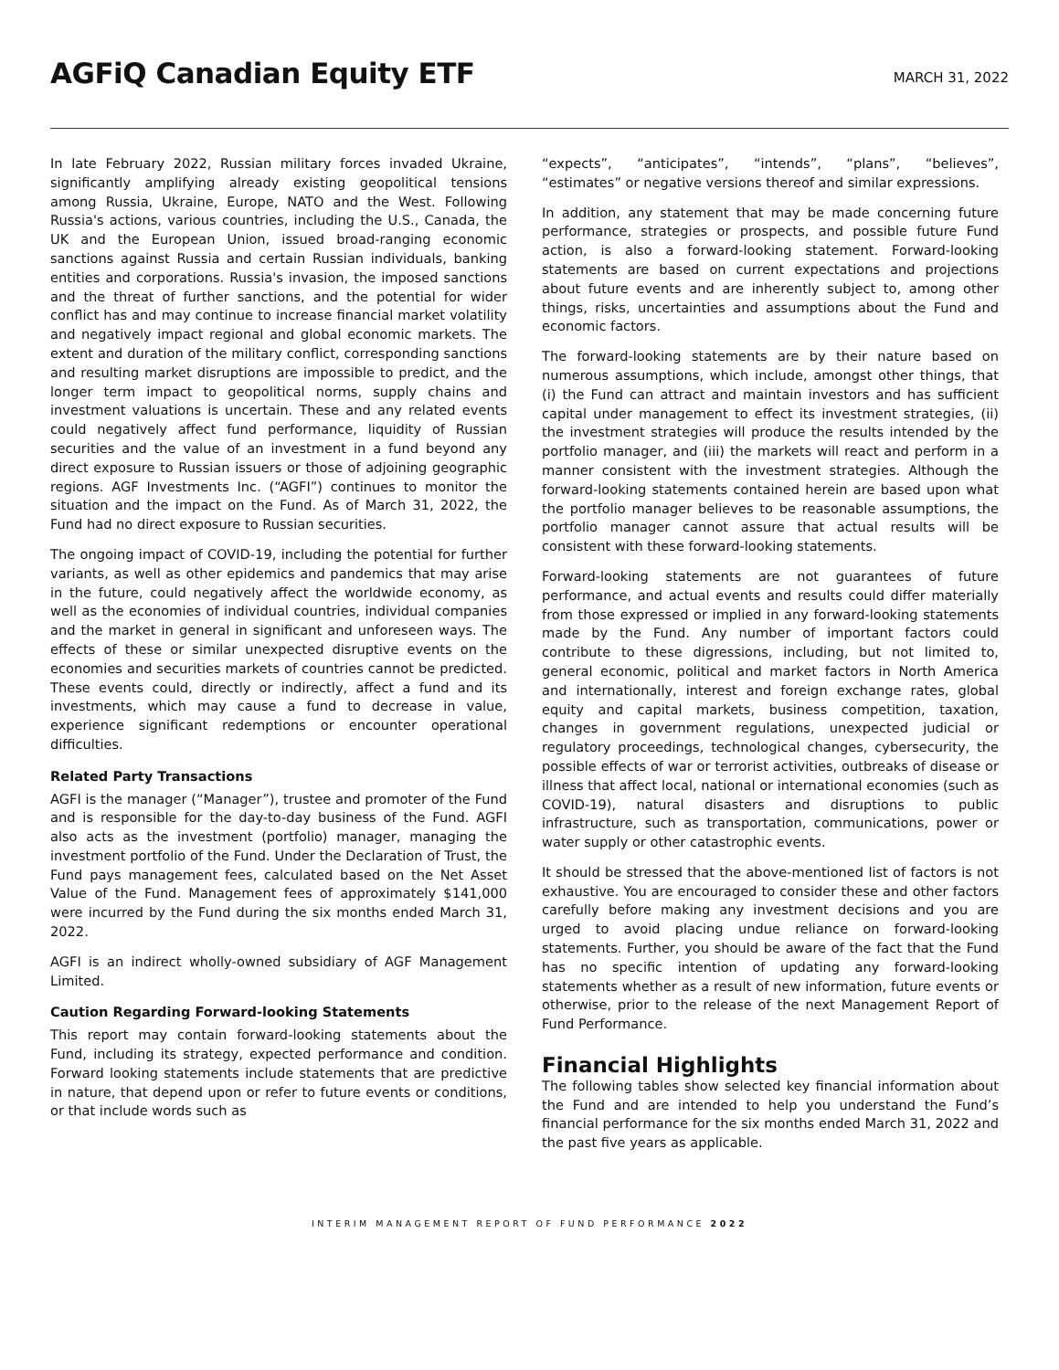AGFiQ Canadian Equity ETF
MARCH 31, 2022
In late February 2022, Russian military forces invaded Ukraine, significantly amplifying already existing geopolitical tensions among Russia, Ukraine, Europe, NATO and the West. Following Russia's actions, various countries, including the U.S., Canada, the UK and the European Union, issued broad-ranging economic sanctions against Russia and certain Russian individuals, banking entities and corporations. Russia's invasion, the imposed sanctions and the threat of further sanctions, and the potential for wider conflict has and may continue to increase financial market volatility and negatively impact regional and global economic markets. The extent and duration of the military conflict, corresponding sanctions and resulting market disruptions are impossible to predict, and the longer term impact to geopolitical norms, supply chains and investment valuations is uncertain. These and any related events could negatively affect fund performance, liquidity of Russian securities and the value of an investment in a fund beyond any direct exposure to Russian issuers or those of adjoining geographic regions. AGF Investments Inc. (“AGFI”) continues to monitor the situation and the impact on the Fund. As of March 31, 2022, the Fund had no direct exposure to Russian securities.
The ongoing impact of COVID-19, including the potential for further variants, as well as other epidemics and pandemics that may arise in the future, could negatively affect the worldwide economy, as well as the economies of individual countries, individual companies and the market in general in significant and unforeseen ways. The effects of these or similar unexpected disruptive events on the economies and securities markets of countries cannot be predicted. These events could, directly or indirectly, affect a fund and its investments, which may cause a fund to decrease in value, experience significant redemptions or encounter operational difficulties.
Related Party Transactions
AGFI is the manager (“Manager”), trustee and promoter of the Fund and is responsible for the day-to-day business of the Fund. AGFI also acts as the investment (portfolio) manager, managing the investment portfolio of the Fund. Under the Declaration of Trust, the Fund pays management fees, calculated based on the Net Asset Value of the Fund. Management fees of approximately $141,000 were incurred by the Fund during the six months ended March 31, 2022.
AGFI is an indirect wholly-owned subsidiary of AGF Management Limited.
Caution Regarding Forward-looking Statements
This report may contain forward-looking statements about the Fund, including its strategy, expected performance and condition. Forward looking statements include statements that are predictive in nature, that depend upon or refer to future events or conditions, or that include words such as
“expects”, “anticipates”, “intends”, “plans”, “believes”, “estimates” or negative versions thereof and similar expressions.
In addition, any statement that may be made concerning future performance, strategies or prospects, and possible future Fund action, is also a forward-looking statement. Forward-looking statements are based on current expectations and projections about future events and are inherently subject to, among other things, risks, uncertainties and assumptions about the Fund and economic factors.
The forward-looking statements are by their nature based on numerous assumptions, which include, amongst other things, that (i) the Fund can attract and maintain investors and has sufficient capital under management to effect its investment strategies, (ii) the investment strategies will produce the results intended by the portfolio manager, and (iii) the markets will react and perform in a manner consistent with the investment strategies. Although the forward-looking statements contained herein are based upon what the portfolio manager believes to be reasonable assumptions, the portfolio manager cannot assure that actual results will be consistent with these forward-looking statements.
Forward-looking statements are not guarantees of future performance, and actual events and results could differ materially from those expressed or implied in any forward-looking statements made by the Fund. Any number of important factors could contribute to these digressions, including, but not limited to, general economic, political and market factors in North America and internationally, interest and foreign exchange rates, global equity and capital markets, business competition, taxation, changes in government regulations, unexpected judicial or regulatory proceedings, technological changes, cybersecurity, the possible effects of war or terrorist activities, outbreaks of disease or illness that affect local, national or international economies (such as COVID-19), natural disasters and disruptions to public infrastructure, such as transportation, communications, power or water supply or other catastrophic events.
It should be stressed that the above-mentioned list of factors is not exhaustive. You are encouraged to consider these and other factors carefully before making any investment decisions and you are urged to avoid placing undue reliance on forward-looking statements. Further, you should be aware of the fact that the Fund has no specific intention of updating any forward-looking statements whether as a result of new information, future events or otherwise, prior to the release of the next Management Report of Fund Performance.
Financial Highlights
The following tables show selected key financial information about the Fund and are intended to help you understand the Fund’s financial performance for the six months ended March 31, 2022 and the past five years as applicable.
INTERIM MANAGEMENT REPORT OF FUND PERFORMANCE 2022